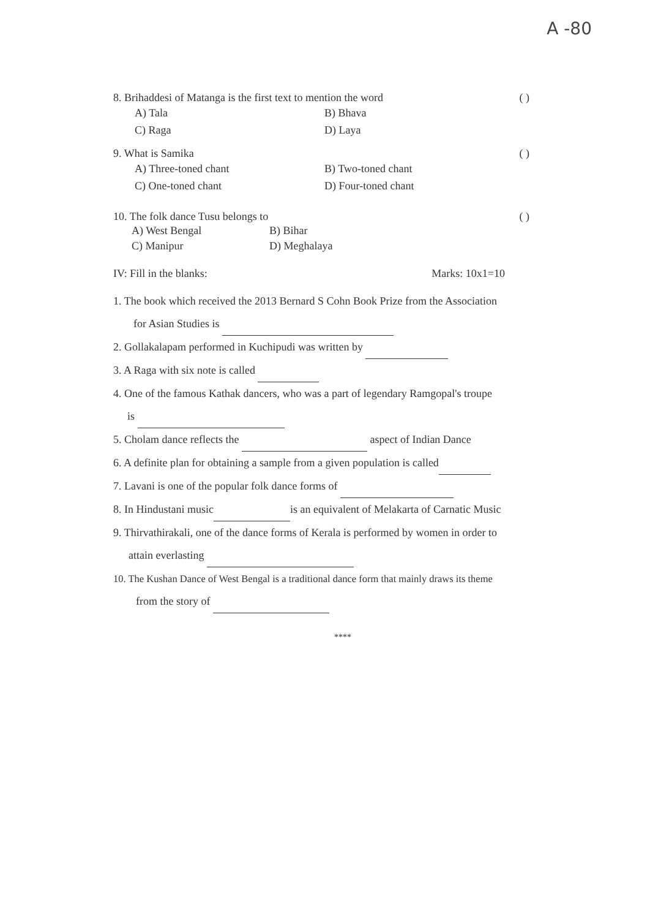A -80
8. Brihaddesi of Matanga is the first text to mention the word ( )
A) Tala B) Bhava C) Raga D) Laya
9. What is Samika ( )
A) Three-toned chant B) Two-toned chant C) One-toned chant D) Four-toned chant
10. The folk dance Tusu belongs to ( )
A) West Bengal B) Bihar C) Manipur D) Meghalaya
IV: Fill in the blanks: Marks: 10x1=10
1. The book which received the 2013 Bernard S Cohn Book Prize from the Association
for Asian Studies is
2. Gollakalapam performed in Kuchipudi was written by
3. A Raga with six note is called
4. One of the famous Kathak dancers, who was a part of legendary Ramgopal's troupe
is
5. Cholam dance reflects the aspect of Indian Dance
6. A definite plan for obtaining a sample from a given population is called
7. Lavani is one of the popular folk dance forms of
8. In Hindustani music is an equivalent of Melakarta of Carnatic Music
9. Thirvathirakali, one of the dance forms of Kerala is performed by women in order to
attain everlasting
10. The Kushan Dance of West Bengal is a traditional dance form that mainly draws its theme
from the story of
****